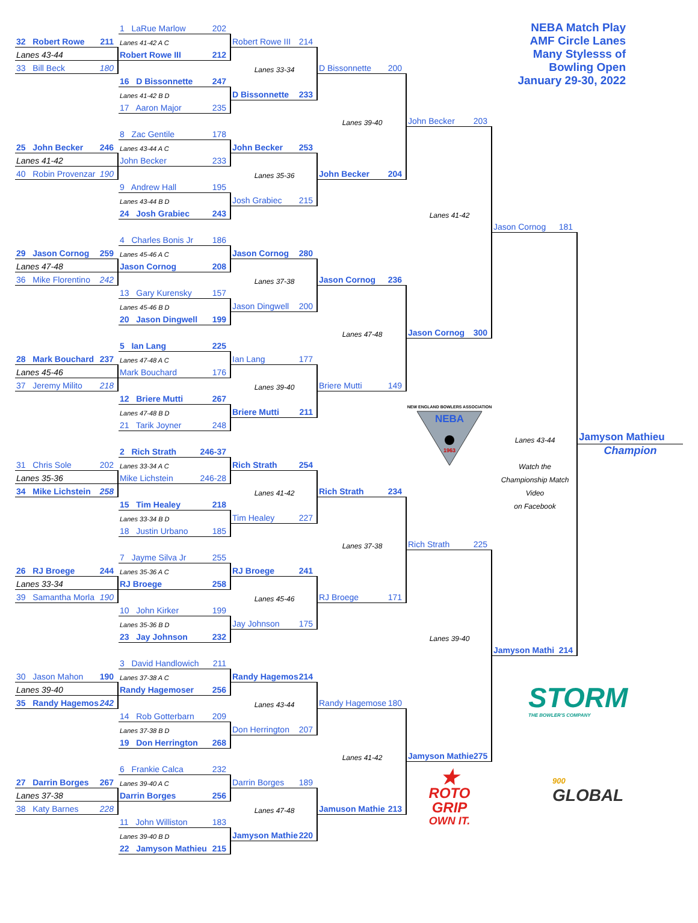NEBA Match Play
AMF Circle Lanes
Many Stylesss of Bowling Open
January 29-30, 2022
1 LaRue Marlow 202
32 Robert Rowe 211
Lanes 41-42 A C
Robert Rowe III 214
Lanes 43-44
Robert Rowe III 212
33 Bill Beck 180
Lanes 33-34
D Bissonnette 200
16 D Bissonnette 247
Lanes 41-42 B D
D Bissonnette 233
17 Aaron Major 235
Lanes 39-40
John Becker 203
8 Zac Gentile 178
25 John Becker 246
Lanes 43-44 A C
John Becker 253
Lanes 41-42
John Becker 233
40 Robin Provenzar 190
Lanes 35-36
John Becker 204
9 Andrew Hall 195
Lanes 43-44 B D
Josh Grabiec 215
24 Josh Grabiec 243
Lanes 41-42
Jason Cornog 181
4 Charles Bonis Jr 186
29 Jason Cornog 259
Lanes 45-46 A C
Jason Cornog 280
Lanes 47-48
Jason Cornog 208
36 Mike Florentino 242
Lanes 37-38
Jason Cornog 236
13 Gary Kurensky 157
Lanes 45-46 B D
Jason Dingwell 200
20 Jason Dingwell 199
Lanes 47-48
Jason Cornog 300
5 Ian Lang 225
28 Mark Bouchard 237
Lanes 47-48 A C
Ian Lang 177
Lanes 45-46
Mark Bouchard 176
37 Jeremy Milito 218
Lanes 39-40
Briere Mutti 149
12 Briere Mutti 267
Lanes 47-48 B D
Briere Mutti 211
NEW ENGLAND BOWLERS ASSOCIATION
NEBA
1963
21 Tarik Joyner 248
Lanes 43-44
Jamyson Mathieu
Champion
2 Rich Strath 246-37
31 Chris Sole 202
Lanes 33-34 A C
Rich Strath 254
Watch the
Lanes 35-36
Mike Lichstein 246-28
Championship Match
34 Mike Lichstein 258
Lanes 41-42
Rich Strath 234
Video
15 Tim Healey 218
on Facebook
Lanes 33-34 B D
Tim Healey 227
18 Justin Urbano 185
Lanes 37-38
Rich Strath 225
7 Jayme Silva Jr 255
26 RJ Broege 244
Lanes 35-36 A C
RJ Broege 241
Lanes 33-34
RJ Broege 258
39 Samantha Morla 190
Lanes 45-46
RJ Broege 171
10 John Kirker 199
Lanes 35-36 B D
Jay Johnson 175
23 Jay Johnson 232
Lanes 39-40
Jamyson Mathi 214
3 David Handlowich 211
30 Jason Mahon 190
Lanes 37-38 A C
Randy Hagemos 214
Lanes 39-40
Randy Hagemoser 256
STORM
THE BOWLER'S COMPANY
35 Randy Hagemos 242
Lanes 43-44
Randy Hagemose 180
14 Rob Gotterbarn 209
Lanes 37-38 B D
Don Herrington 207
19 Don Herrington 268
Lanes 41-42
Jamyson Mathie 275
6 Frankie Calca 232
★
ROTO
GRIP
OWN IT.
27 Darrin Borges 267
Lanes 39-40 A C
Darrin Borges 189
900
GLOBAL
Lanes 37-38
Darrin Borges 256
38 Katy Barnes 228
Lanes 47-48
Jamuson Mathie 213
11 John Williston 183
Lanes 39-40 B D
Jamyson Mathie 220
22 Jamyson Mathieu 215